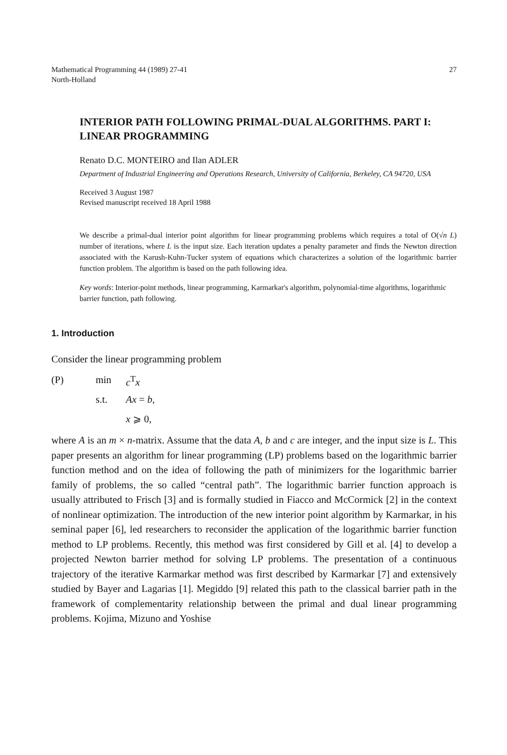Mathematical Programming 44 (1989) 27-41
North-Holland
27
INTERIOR PATH FOLLOWING PRIMAL-DUAL ALGORITHMS. PART I: LINEAR PROGRAMMING
Renato D.C. MONTEIRO and Ilan ADLER
Department of Industrial Engineering and Operations Research, University of California, Berkeley, CA 94720, USA
Received 3 August 1987
Revised manuscript received 18 April 1988
We describe a primal-dual interior point algorithm for linear programming problems which requires a total of O(√n L) number of iterations, where L is the input size. Each iteration updates a penalty parameter and finds the Newton direction associated with the Karush-Kuhn-Tucker system of equations which characterizes a solution of the logarithmic barrier function problem. The algorithm is based on the path following idea.
Key words: Interior-point methods, linear programming, Karmarkar's algorithm, polynomial-time algorithms, logarithmic barrier function, path following.
1. Introduction
Consider the linear programming problem
| (P) | min | c<sup>T</sup> x |
| | s.t. | Ax = b , |
| | | x ⩾ 0, |
where A is an m × n-matrix. Assume that the data A, b and c are integer, and the input size is L. This paper presents an algorithm for linear programming (LP) problems based on the logarithmic barrier function method and on the idea of following the path of minimizers for the logarithmic barrier family of problems, the so called “central path”. The logarithmic barrier function approach is usually attributed to Frisch [3] and is formally studied in Fiacco and McCormick [2] in the context of nonlinear optimization. The introduction of the new interior point algorithm by Karmarkar, in his seminal paper [6], led researchers to reconsider the application of the logarithmic barrier function method to LP problems. Recently, this method was first considered by Gill et al. [4] to develop a projected Newton barrier method for solving LP problems. The presentation of a continuous trajectory of the iterative Karmarkar method was first described by Karmarkar [7] and extensively studied by Bayer and Lagarias [1]. Megiddo [9] related this path to the classical barrier path in the framework of complementarity relationship between the primal and dual linear programming problems. Kojima, Mizuno and Yoshise